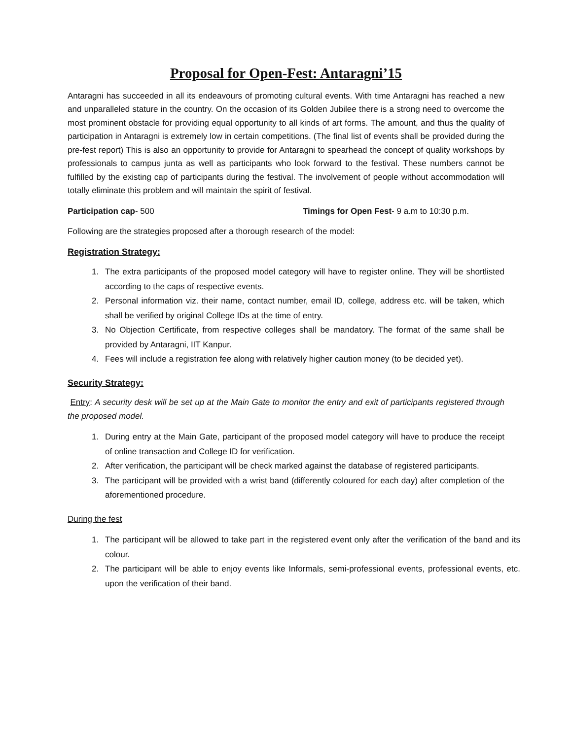Proposal for Open-Fest: Antaragni’15
Antaragni has succeeded in all its endeavours of promoting cultural events. With time Antaragni has reached a new and unparalleled stature in the country. On the occasion of its Golden Jubilee there is a strong need to overcome the most prominent obstacle for providing equal opportunity to all kinds of art forms. The amount, and thus the quality of participation in Antaragni is extremely low in certain competitions. (The final list of events shall be provided during the pre-fest report) This is also an opportunity to provide for Antaragni to spearhead the concept of quality workshops by professionals to campus junta as well as participants who look forward to the festival. These numbers cannot be fulfilled by the existing cap of participants during the festival. The involvement of people without accommodation will totally eliminate this problem and will maintain the spirit of festival.
Participation cap- 500 Timings for Open Fest- 9 a.m to 10:30 p.m.
Following are the strategies proposed after a thorough research of the model:
Registration Strategy:
1. The extra participants of the proposed model category will have to register online. They will be shortlisted according to the caps of respective events.
2. Personal information viz. their name, contact number, email ID, college, address etc. will be taken, which shall be verified by original College IDs at the time of entry.
3. No Objection Certificate, from respective colleges shall be mandatory. The format of the same shall be provided by Antaragni, IIT Kanpur.
4. Fees will include a registration fee along with relatively higher caution money (to be decided yet).
Security Strategy:
Entry: A security desk will be set up at the Main Gate to monitor the entry and exit of participants registered through the proposed model.
1. During entry at the Main Gate, participant of the proposed model category will have to produce the receipt of online transaction and College ID for verification.
2. After verification, the participant will be check marked against the database of registered participants.
3. The participant will be provided with a wrist band (differently coloured for each day) after completion of the aforementioned procedure.
During the fest
1. The participant will be allowed to take part in the registered event only after the verification of the band and its colour.
2. The participant will be able to enjoy events like Informals, semi-professional events, professional events, etc. upon the verification of their band.